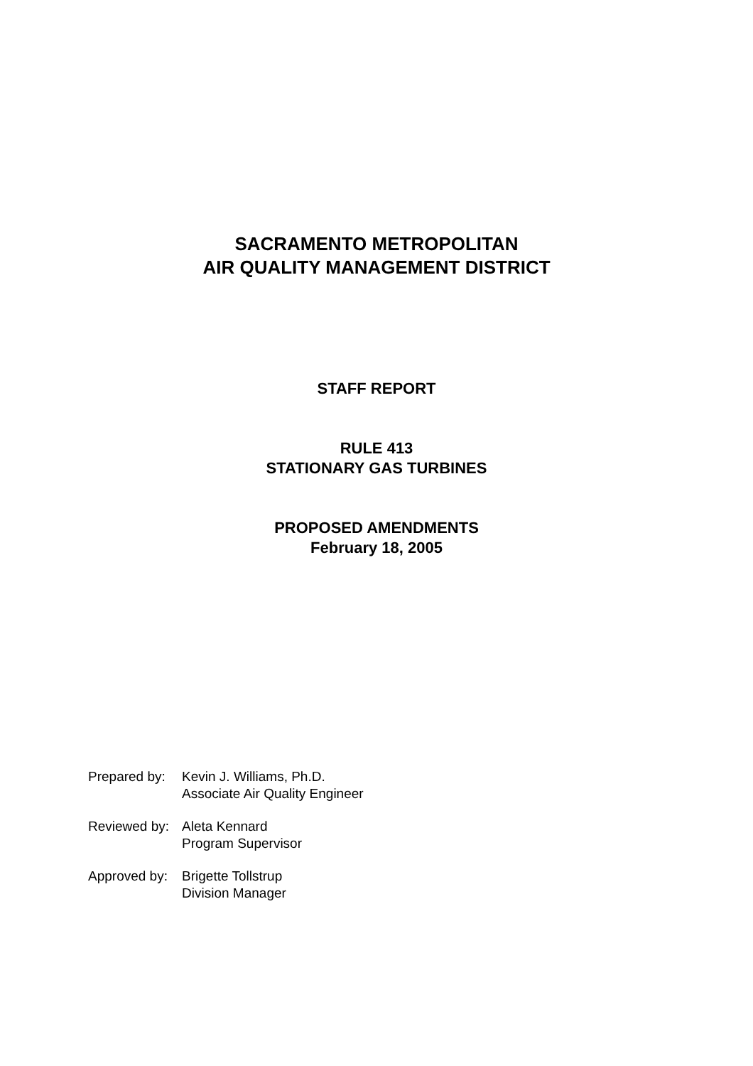SACRAMENTO METROPOLITAN
AIR QUALITY MANAGEMENT DISTRICT
STAFF REPORT
RULE 413
STATIONARY GAS TURBINES
PROPOSED AMENDMENTS
February 18, 2005
| Prepared by: | Kevin J. Williams, Ph.D. Associate Air Quality Engineer |
| Reviewed by: | Aleta Kennard Program Supervisor |
| Approved by: | Brigette Tollstrup Division Manager |